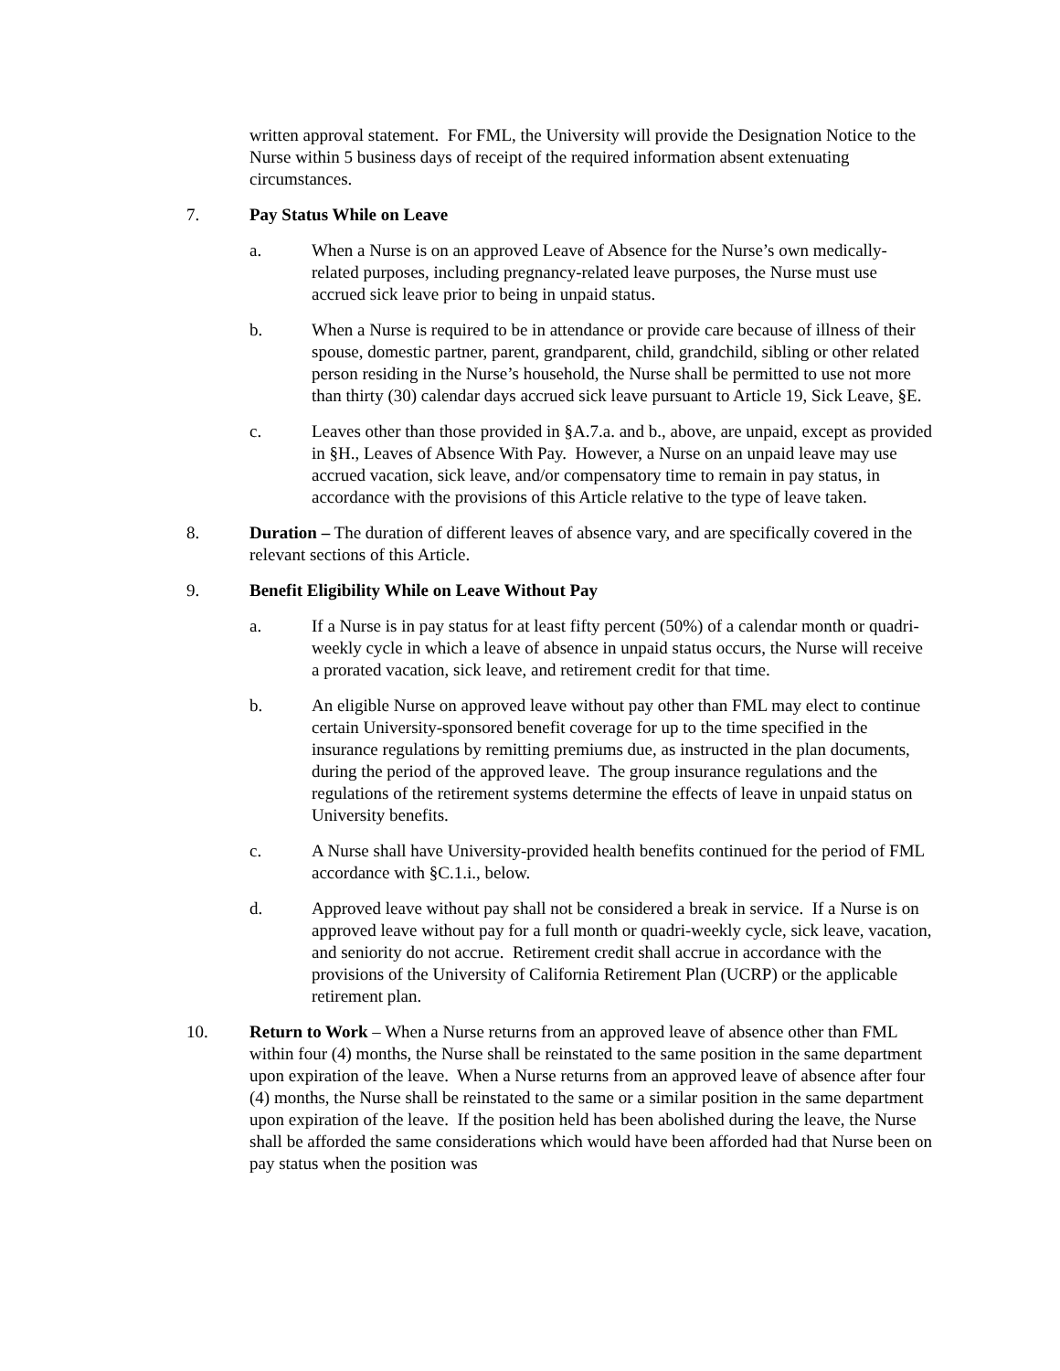written approval statement. For FML, the University will provide the Designation Notice to the Nurse within 5 business days of receipt of the required information absent extenuating circumstances.
7. Pay Status While on Leave
a. When a Nurse is on an approved Leave of Absence for the Nurse’s own medically-related purposes, including pregnancy-related leave purposes, the Nurse must use accrued sick leave prior to being in unpaid status.
b. When a Nurse is required to be in attendance or provide care because of illness of their spouse, domestic partner, parent, grandparent, child, grandchild, sibling or other related person residing in the Nurse’s household, the Nurse shall be permitted to use not more than thirty (30) calendar days accrued sick leave pursuant to Article 19, Sick Leave, §E.
c. Leaves other than those provided in §A.7.a. and b., above, are unpaid, except as provided in §H., Leaves of Absence With Pay. However, a Nurse on an unpaid leave may use accrued vacation, sick leave, and/or compensatory time to remain in pay status, in accordance with the provisions of this Article relative to the type of leave taken.
8. Duration – The duration of different leaves of absence vary, and are specifically covered in the relevant sections of this Article.
9. Benefit Eligibility While on Leave Without Pay
a. If a Nurse is in pay status for at least fifty percent (50%) of a calendar month or quadri-weekly cycle in which a leave of absence in unpaid status occurs, the Nurse will receive a prorated vacation, sick leave, and retirement credit for that time.
b. An eligible Nurse on approved leave without pay other than FML may elect to continue certain University-sponsored benefit coverage for up to the time specified in the insurance regulations by remitting premiums due, as instructed in the plan documents, during the period of the approved leave. The group insurance regulations and the regulations of the retirement systems determine the effects of leave in unpaid status on University benefits.
c. A Nurse shall have University-provided health benefits continued for the period of FML accordance with §C.1.i., below.
d. Approved leave without pay shall not be considered a break in service. If a Nurse is on approved leave without pay for a full month or quadri-weekly cycle, sick leave, vacation, and seniority do not accrue. Retirement credit shall accrue in accordance with the provisions of the University of California Retirement Plan (UCRP) or the applicable retirement plan.
10. Return to Work – When a Nurse returns from an approved leave of absence other than FML within four (4) months, the Nurse shall be reinstated to the same position in the same department upon expiration of the leave. When a Nurse returns from an approved leave of absence after four (4) months, the Nurse shall be reinstated to the same or a similar position in the same department upon expiration of the leave. If the position held has been abolished during the leave, the Nurse shall be afforded the same considerations which would have been afforded had that Nurse been on pay status when the position was